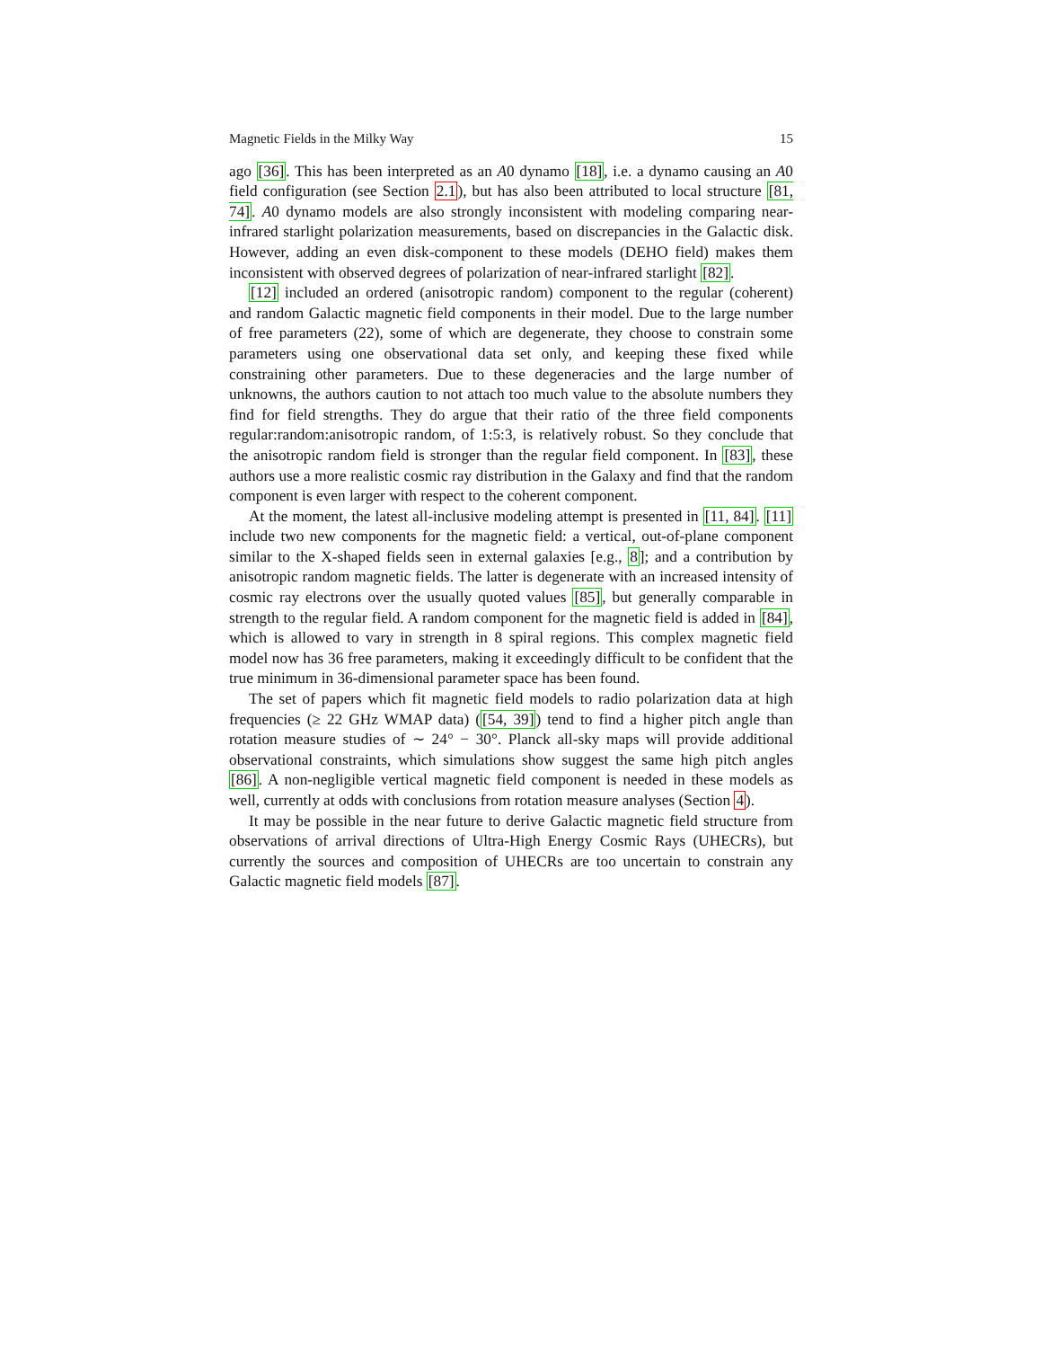Magnetic Fields in the Milky Way 15
ago [36]. This has been interpreted as an A0 dynamo [18], i.e. a dynamo causing an A0 field configuration (see Section 2.1), but has also been attributed to local structure [81, 74]. A0 dynamo models are also strongly inconsistent with modeling comparing near-infrared starlight polarization measurements, based on discrepancies in the Galactic disk. However, adding an even disk-component to these models (DEHO field) makes them inconsistent with observed degrees of polarization of near-infrared starlight [82].
[12] included an ordered (anisotropic random) component to the regular (coherent) and random Galactic magnetic field components in their model. Due to the large number of free parameters (22), some of which are degenerate, they choose to constrain some parameters using one observational data set only, and keeping these fixed while constraining other parameters. Due to these degeneracies and the large number of unknowns, the authors caution to not attach too much value to the absolute numbers they find for field strengths. They do argue that their ratio of the three field components regular:random:anisotropic random, of 1:5:3, is relatively robust. So they conclude that the anisotropic random field is stronger than the regular field component. In [83], these authors use a more realistic cosmic ray distribution in the Galaxy and find that the random component is even larger with respect to the coherent component.
At the moment, the latest all-inclusive modeling attempt is presented in [11, 84]. [11] include two new components for the magnetic field: a vertical, out-of-plane component similar to the X-shaped fields seen in external galaxies [e.g., 8]; and a contribution by anisotropic random magnetic fields. The latter is degenerate with an increased intensity of cosmic ray electrons over the usually quoted values [85], but generally comparable in strength to the regular field. A random component for the magnetic field is added in [84], which is allowed to vary in strength in 8 spiral regions. This complex magnetic field model now has 36 free parameters, making it exceedingly difficult to be confident that the true minimum in 36-dimensional parameter space has been found.
The set of papers which fit magnetic field models to radio polarization data at high frequencies (≥ 22 GHz WMAP data) ([54, 39]) tend to find a higher pitch angle than rotation measure studies of ∼ 24° − 30°. Planck all-sky maps will provide additional observational constraints, which simulations show suggest the same high pitch angles [86]. A non-negligible vertical magnetic field component is needed in these models as well, currently at odds with conclusions from rotation measure analyses (Section 4).
It may be possible in the near future to derive Galactic magnetic field structure from observations of arrival directions of Ultra-High Energy Cosmic Rays (UHECRs), but currently the sources and composition of UHECRs are too uncertain to constrain any Galactic magnetic field models [87].